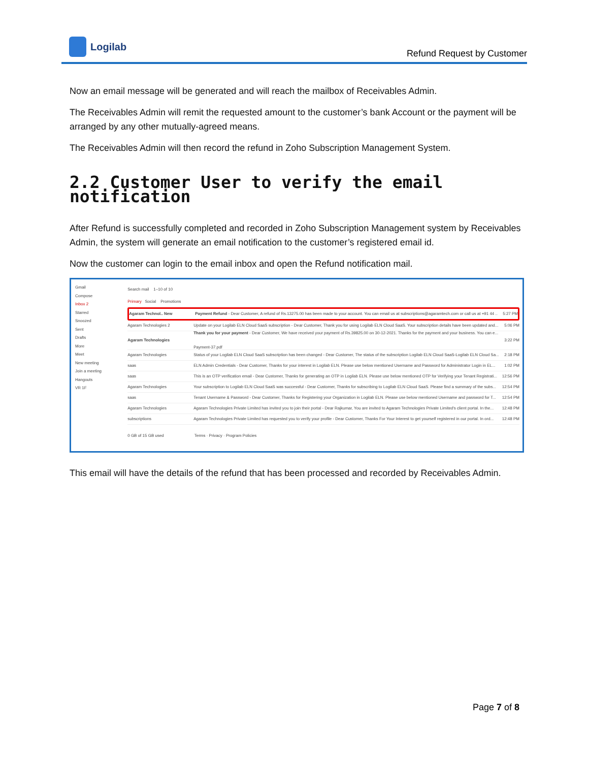Logilab
Refund Request by Customer
Now an email message will be generated and will reach the mailbox of Receivables Admin.
The Receivables Admin will remit the requested amount to the customer’s bank Account or the payment will be arranged by any other mutually-agreed means.
The Receivables Admin will then record the refund in Zoho Subscription Management System.
2.2 Customer User to verify the email notification
After Refund is successfully completed and recorded in Zoho Subscription Management system by Receivables Admin, the system will generate an email notification to the customer’s registered email id.
Now the customer can login to the email inbox and open the Refund notification mail.
Gmail
Compose
Inbox 2
Starred
Snoozed
Sent
Drafts
More
Meet
New meeting
Join a meeting
Hangouts
VR 1F
Search mail 1–10 of 10
Primary Social Promotions
Agaram Technol.. New Payment Refund - Dear Customer, A refund of Rs.13275.00 has been made to your account. You can email us at subscriptions@agaramtech.com or call us at +91 44 .. 5:27 PM
Agaram Technologies 2 Update on your Logilab ELN Cloud SaaS subscription - Dear Customer, Thank you for using Logilab ELN Cloud SaaS. Your subscription details have been updated and... 5:06 PM
Agaram Technologies Thank you for your payment - Dear Customer, We have received your payment of Rs.39825.00 on 30-12-2021. Thanks for the payment and your business. You can e...
Payment-37.pdf 3:22 PM
Agaram Technologies Status of your Logilab ELN Cloud SaaS subscription has been changed - Dear Customer, The status of the subscription Logilab ELN Cloud SaaS-Logilab ELN Cloud Sa... 2:18 PM
saas ELN Admin Credentials - Dear Customer, Thanks for your interest in Logilab ELN. Please use below mentioned Username and Password for Administrator Login in EL... 1:02 PM
saas This is an OTP verification email - Dear Customer, Thanks for generating an OTP in Logilab ELN. Please use below mentioned OTP for Verifying your Tenant Registrati... 12:56 PM
Agaram Technologies Your subscription to Logilab ELN Cloud SaaS was successful - Dear Customer, Thanks for subscribing to Logilab ELN Cloud SaaS. Please find a summary of the subs... 12:54 PM
saas Tenant Username & Password - Dear Customer, Thanks for Registering your Organization in Logilab ELN. Please use below mentioned Username and password for T... 12:54 PM
Agaram Technologies Agaram Technologies Private Limited has invited you to join their portal - Dear Rajkumar, You are invited to Agaram Technologies Private Limited's client portal. In the... 12:48 PM
subscriptions Agaram Technologies Private Limited has requested you to verify your profile - Dear Customer, Thanks For Your Interest to get yourself registered in our portal. In ord... 12:48 PM
0 GB of 15 GB used Terms · Privacy · Program Policies
This email will have the details of the refund that has been processed and recorded by Receivables Admin.
Page 7 of 8